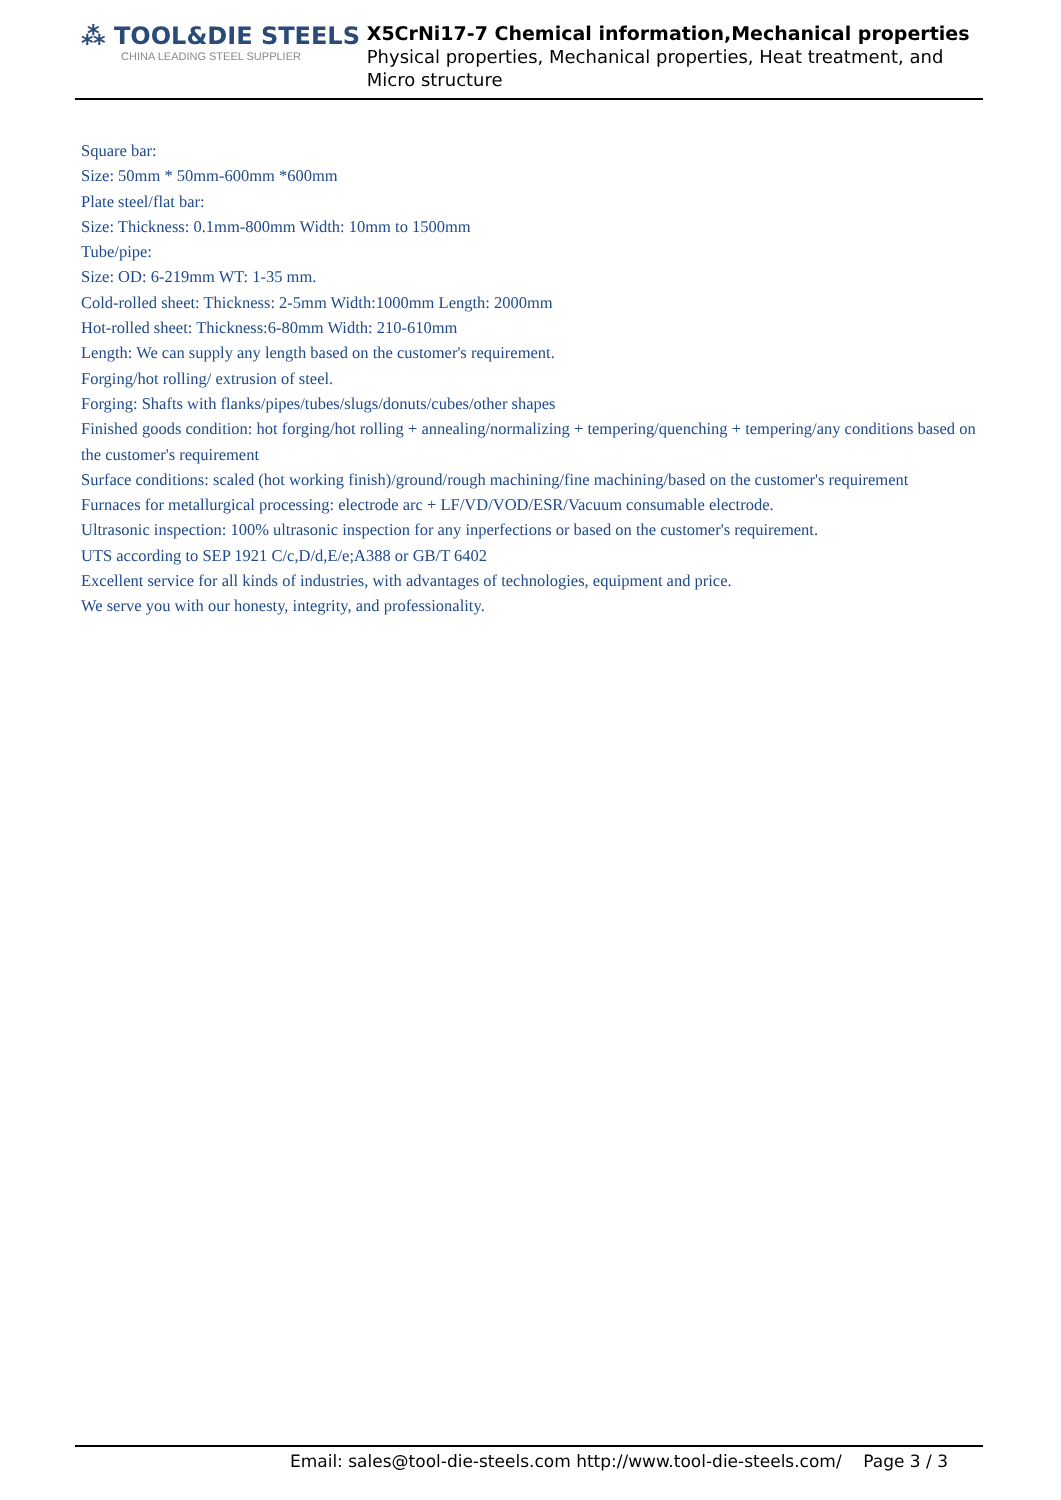⁂ TOOL&DIE STEELS
CHINA LEADING STEEL SUPPLIER
X5CrNi17-7 Chemical information,Mechanical properties
Physical properties, Mechanical properties, Heat treatment, and Micro structure
Square bar:
Size: 50mm * 50mm-600mm *600mm
Plate steel/flat bar:
Size: Thickness: 0.1mm-800mm Width: 10mm to 1500mm
Tube/pipe:
Size: OD: 6-219mm WT: 1-35 mm.
Cold-rolled sheet: Thickness: 2-5mm Width:1000mm Length: 2000mm
Hot-rolled sheet: Thickness:6-80mm Width: 210-610mm
Length: We can supply any length based on the customer's requirement.
Forging/hot rolling/ extrusion of steel.
Forging: Shafts with flanks/pipes/tubes/slugs/donuts/cubes/other shapes
Finished goods condition: hot forging/hot rolling + annealing/normalizing + tempering/quenching + tempering/any conditions based on the customer's requirement
Surface conditions: scaled (hot working finish)/ground/rough machining/fine machining/based on the customer's requirement
Furnaces for metallurgical processing: electrode arc + LF/VD/VOD/ESR/Vacuum consumable electrode.
Ultrasonic inspection: 100% ultrasonic inspection for any inperfections or based on the customer's requirement.
UTS according to SEP 1921 C/c,D/d,E/e;A388 or GB/T 6402
Excellent service for all kinds of industries, with advantages of technologies, equipment and price.
We serve you with our honesty, integrity, and professionality.
Email: sales@tool-die-steels.com http://www.tool-die-steels.com/ Page 3 / 3